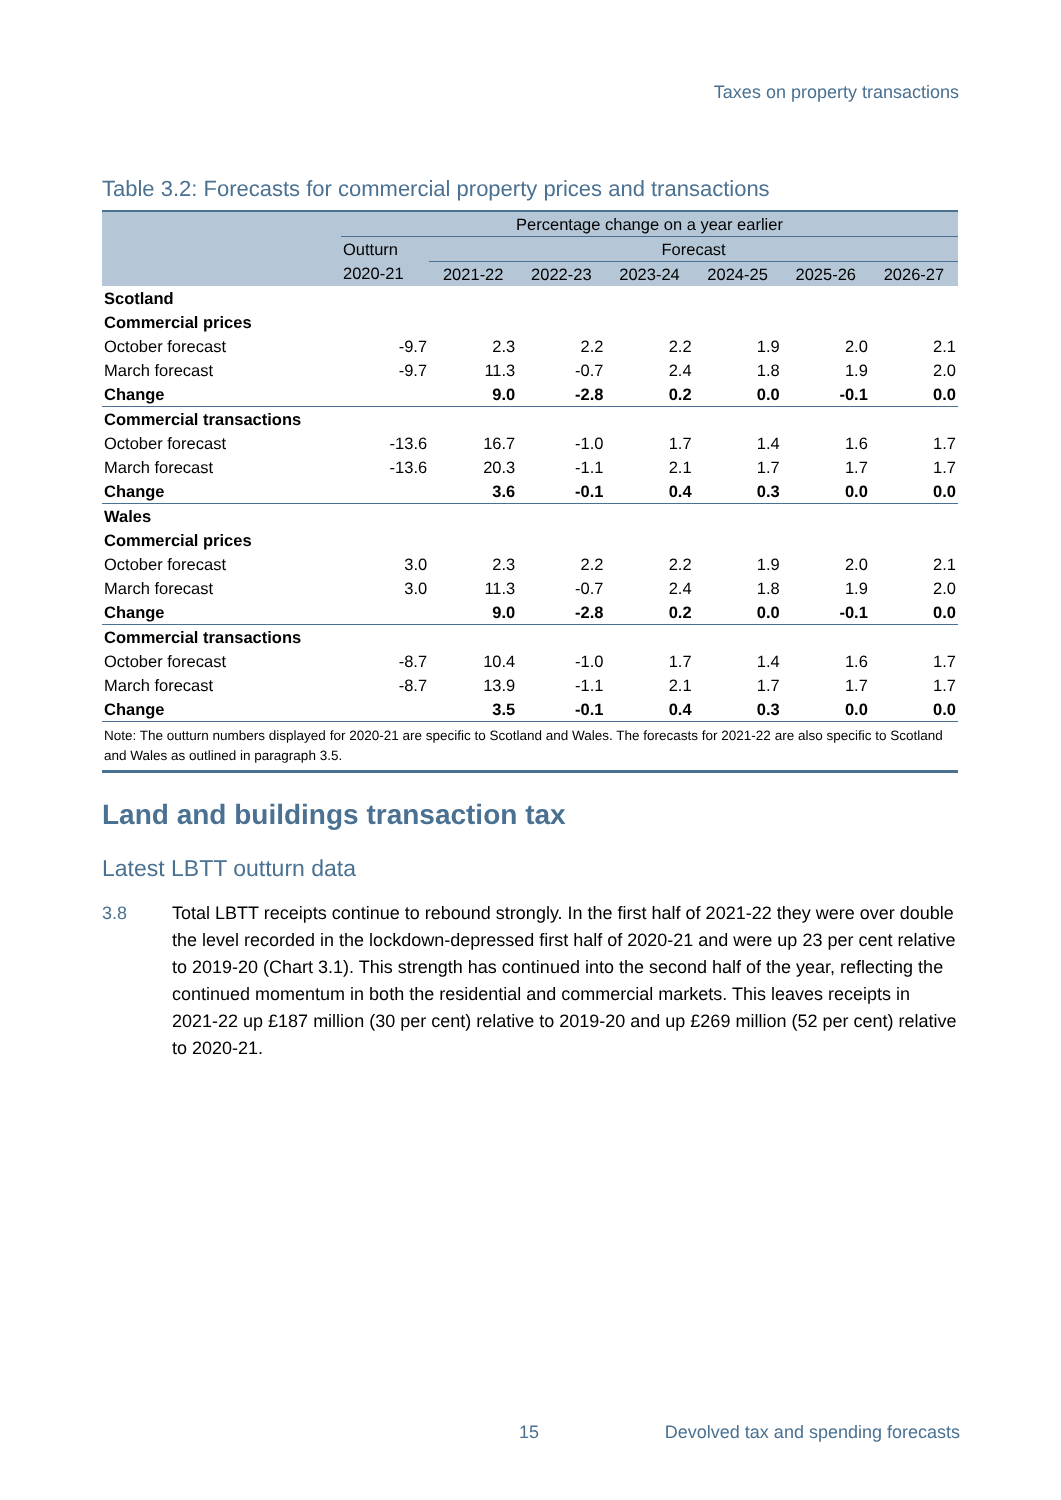Taxes on property transactions
Table 3.2: Forecasts for commercial property prices and transactions
| | Percentage change on a year earlier | | | | | | |
| --- | --- | --- | --- | --- | --- | --- | --- |
| | Outturn | Forecast | | | | | |
| | 2020-21 | 2021-22 | 2022-23 | 2023-24 | 2024-25 | 2025-26 | 2026-27 |
| Scotland | | | | | | | |
| Commercial prices | | | | | | | |
| October forecast | -9.7 | 2.3 | 2.2 | 2.2 | 1.9 | 2.0 | 2.1 |
| March forecast | -9.7 | 11.3 | -0.7 | 2.4 | 1.8 | 1.9 | 2.0 |
| Change | | 9.0 | -2.8 | 0.2 | 0.0 | -0.1 | 0.0 |
| Commercial transactions | | | | | | | |
| October forecast | -13.6 | 16.7 | -1.0 | 1.7 | 1.4 | 1.6 | 1.7 |
| March forecast | -13.6 | 20.3 | -1.1 | 2.1 | 1.7 | 1.7 | 1.7 |
| Change | | 3.6 | -0.1 | 0.4 | 0.3 | 0.0 | 0.0 |
| Wales | | | | | | | |
| Commercial prices | | | | | | | |
| October forecast | 3.0 | 2.3 | 2.2 | 2.2 | 1.9 | 2.0 | 2.1 |
| March forecast | 3.0 | 11.3 | -0.7 | 2.4 | 1.8 | 1.9 | 2.0 |
| Change | | 9.0 | -2.8 | 0.2 | 0.0 | -0.1 | 0.0 |
| Commercial transactions | | | | | | | |
| October forecast | -8.7 | 10.4 | -1.0 | 1.7 | 1.4 | 1.6 | 1.7 |
| March forecast | -8.7 | 13.9 | -1.1 | 2.1 | 1.7 | 1.7 | 1.7 |
| Change | | 3.5 | -0.1 | 0.4 | 0.3 | 0.0 | 0.0 |
Note: The outturn numbers displayed for 2020-21 are specific to Scotland and Wales. The forecasts for 2021-22 are also specific to Scotland and Wales as outlined in paragraph 3.5.
Land and buildings transaction tax
Latest LBTT outturn data
3.8 Total LBTT receipts continue to rebound strongly. In the first half of 2021-22 they were over double the level recorded in the lockdown-depressed first half of 2020-21 and were up 23 per cent relative to 2019-20 (Chart 3.1). This strength has continued into the second half of the year, reflecting the continued momentum in both the residential and commercial markets. This leaves receipts in 2021-22 up £187 million (30 per cent) relative to 2019-20 and up £269 million (52 per cent) relative to 2020-21.
15 Devolved tax and spending forecasts